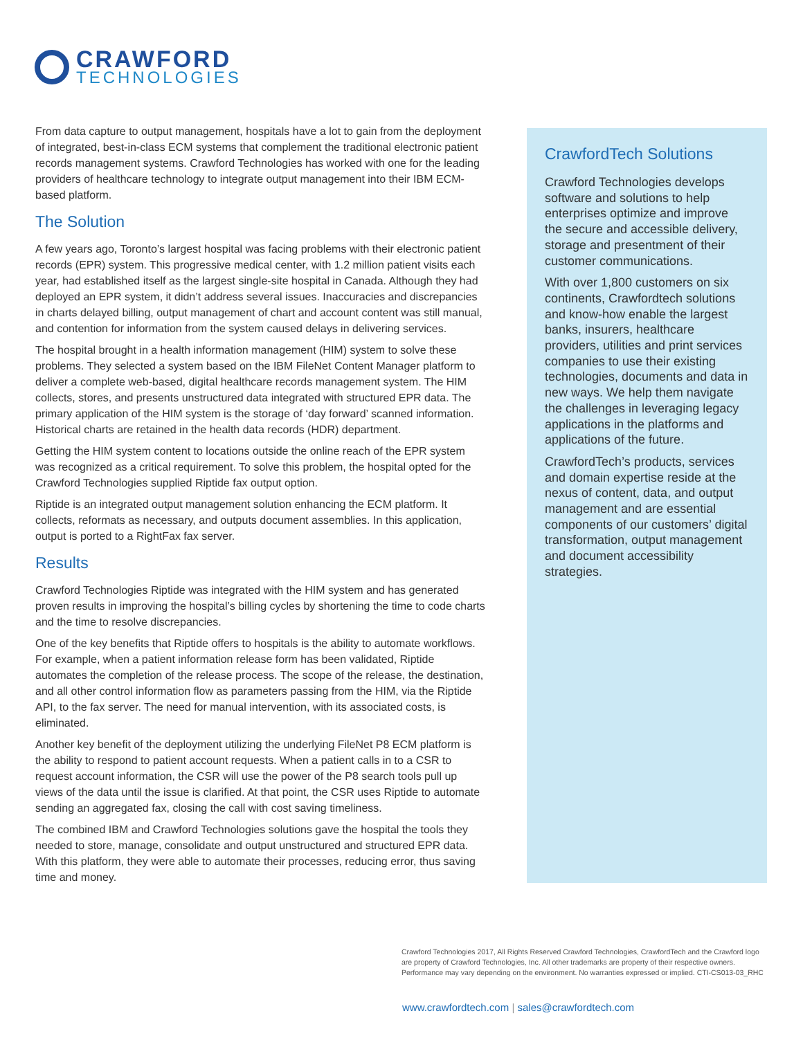CRAWFORD
TECHNOLOGIES
From data capture to output management, hospitals have a lot to gain from the deployment of integrated, best-in-class ECM systems that complement the traditional electronic patient records management systems. Crawford Technologies has worked with one for the leading providers of healthcare technology to integrate output management into their IBM ECM-based platform.
The Solution
A few years ago, Toronto’s largest hospital was facing problems with their electronic patient records (EPR) system. This progressive medical center, with 1.2 million patient visits each year, had established itself as the largest single-site hospital in Canada. Although they had deployed an EPR system, it didn’t address several issues. Inaccuracies and discrepancies in charts delayed billing, output management of chart and account content was still manual, and contention for information from the system caused delays in delivering services.
The hospital brought in a health information management (HIM) system to solve these problems. They selected a system based on the IBM FileNet Content Manager platform to deliver a complete web-based, digital healthcare records management system. The HIM collects, stores, and presents unstructured data integrated with structured EPR data. The primary application of the HIM system is the storage of ‘day forward’ scanned information. Historical charts are retained in the health data records (HDR) department.
Getting the HIM system content to locations outside the online reach of the EPR system was recognized as a critical requirement. To solve this problem, the hospital opted for the Crawford Technologies supplied Riptide fax output option.
Riptide is an integrated output management solution enhancing the ECM platform. It collects, reformats as necessary, and outputs document assemblies. In this application, output is ported to a RightFax fax server.
Results
Crawford Technologies Riptide was integrated with the HIM system and has generated proven results in improving the hospital’s billing cycles by shortening the time to code charts and the time to resolve discrepancies.
One of the key benefits that Riptide offers to hospitals is the ability to automate workflows. For example, when a patient information release form has been validated, Riptide automates the completion of the release process. The scope of the release, the destination, and all other control information flow as parameters passing from the HIM, via the Riptide API, to the fax server. The need for manual intervention, with its associated costs, is eliminated.
Another key benefit of the deployment utilizing the underlying FileNet P8 ECM platform is the ability to respond to patient account requests. When a patient calls in to a CSR to request account information, the CSR will use the power of the P8 search tools pull up views of the data until the issue is clarified. At that point, the CSR uses Riptide to automate sending an aggregated fax, closing the call with cost saving timeliness.
The combined IBM and Crawford Technologies solutions gave the hospital the tools they needed to store, manage, consolidate and output unstructured and structured EPR data. With this platform, they were able to automate their processes, reducing error, thus saving time and money.
CrawfordTech Solutions
Crawford Technologies develops software and solutions to help enterprises optimize and improve the secure and accessible delivery, storage and presentment of their customer communications.
With over 1,800 customers on six continents, Crawfordtech solutions and know-how enable the largest banks, insurers, healthcare providers, utilities and print services companies to use their existing technologies, documents and data in new ways. We help them navigate the challenges in leveraging legacy applications in the platforms and applications of the future.
CrawfordTech’s products, services and domain expertise reside at the nexus of content, data, and output management and are essential components of our customers’ digital transformation, output management and document accessibility strategies.
Crawford Technologies 2017, All Rights Reserved Crawford Technologies, CrawfordTech and the Crawford logo are property of Crawford Technologies, Inc. All other trademarks are property of their respective owners. Performance may vary depending on the environment. No warranties expressed or implied. CTI-CS013-03_RHC
www.crawfordtech.com | sales@crawfordtech.com